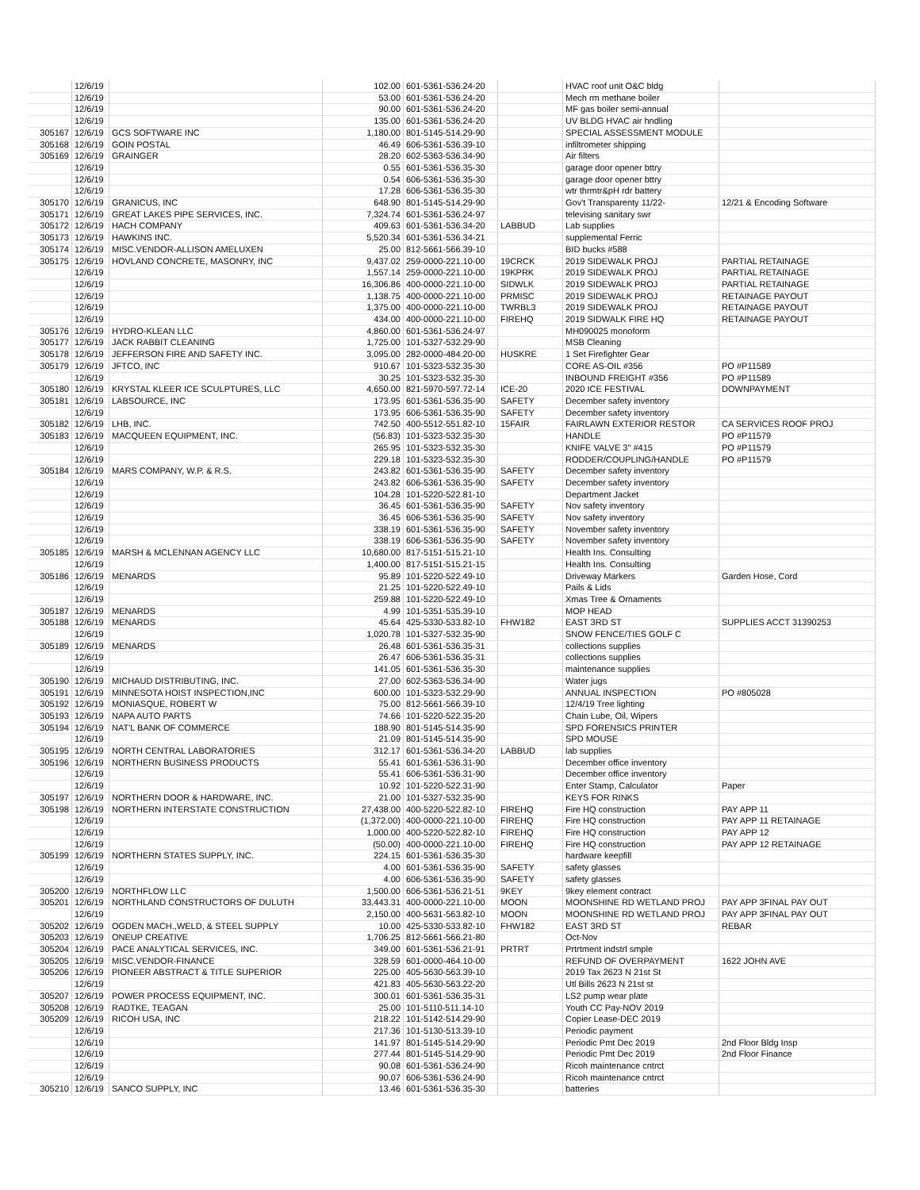| | 12/6/19 | | 102.00 | 601-5361-536.24-20 | | HVAC roof unit O&C bldg | |
| | 12/6/19 | | 53.00 | 601-5361-536.24-20 | | Mech rm methane boiler | |
| | 12/6/19 | | 90.00 | 601-5361-536.24-20 | | MF gas boiler semi-annual | |
| | 12/6/19 | | 135.00 | 601-5361-536.24-20 | | UV BLDG HVAC air hndling | |
| 305167 | 12/6/19 | GCS SOFTWARE INC | 1,180.00 | 801-5145-514.29-90 | | SPECIAL ASSESSMENT MODULE | |
| 305168 | 12/6/19 | GOIN POSTAL | 46.49 | 606-5361-536.39-10 | | infiltrometer shipping | |
| 305169 | 12/6/19 | GRAINGER | 28.20 | 602-5363-536.34-90 | | Air filters | |
| | 12/6/19 | | 0.55 | 601-5361-536.35-30 | | garage door opener bttry | |
| | 12/6/19 | | 0.54 | 606-5361-536.35-30 | | garage door opener bttry | |
| | 12/6/19 | | 17.28 | 606-5361-536.35-30 | | wtr thrmtr&pH rdr battery | |
| 305170 | 12/6/19 | GRANICUS, INC | 648.90 | 801-5145-514.29-90 | | Gov't Transparenty 11/22- | 12/21 & Encoding Software |
| 305171 | 12/6/19 | GREAT LAKES PIPE SERVICES, INC. | 7,324.74 | 601-5361-536.24-97 | | televising sanitary swr | |
| 305172 | 12/6/19 | HACH COMPANY | 409.63 | 601-5361-536.34-20 | LABBUD | Lab supplies | |
| 305173 | 12/6/19 | HAWKINS INC. | 5,520.34 | 601-5361-536.34-21 | | supplemental Ferric | |
| 305174 | 12/6/19 | MISC.VENDOR-ALLISON AMELUXEN | 25.00 | 812-5661-566.39-10 | | BID bucks #588 | |
| 305175 | 12/6/19 | HOVLAND CONCRETE, MASONRY, INC | 9,437.02 | 259-0000-221.10-00 | 19CRCK | 2019 SIDEWALK PROJ | PARTIAL RETAINAGE |
| | 12/6/19 | | 1,557.14 | 259-0000-221.10-00 | 19KPRK | 2019 SIDEWALK PROJ | PARTIAL RETAINAGE |
| | 12/6/19 | | 16,306.86 | 400-0000-221.10-00 | SIDWLK | 2019 SIDEWALK PROJ | PARTIAL RETAINAGE |
| | 12/6/19 | | 1,138.75 | 400-0000-221.10-00 | PRMISC | 2019 SIDEWALK PROJ | RETAINAGE PAYOUT |
| | 12/6/19 | | 1,375.00 | 400-0000-221.10-00 | TWRBL3 | 2019 SIDEWALK PROJ | RETAINAGE PAYOUT |
| | 12/6/19 | | 434.00 | 400-0000-221.10-00 | FIREHQ | 2019 SIDWALK FIRE HQ | RETAINAGE PAYOUT |
| 305176 | 12/6/19 | HYDRO-KLEAN LLC | 4,860.00 | 601-5361-536.24-97 | | MH090025 monoform | |
| 305177 | 12/6/19 | JACK RABBIT CLEANING | 1,725.00 | 101-5327-532.29-90 | | MSB Cleaning | |
| 305178 | 12/6/19 | JEFFERSON FIRE AND SAFETY INC. | 3,095.00 | 282-0000-484.20-00 | HUSKRE | 1 Set Firefighter Gear | |
| 305179 | 12/6/19 | JFTCO, INC | 910.67 | 101-5323-532.35-30 | | CORE AS-OIL #356 | PO #P11589 |
| | 12/6/19 | | 30.25 | 101-5323-532.35-30 | | INBOUND FREIGHT #356 | PO #P11589 |
| 305180 | 12/6/19 | KRYSTAL KLEER ICE SCULPTURES, LLC | 4,650.00 | 821-5970-597.72-14 | ICE-20 | 2020 ICE FESTIVAL | DOWNPAYMENT |
| 305181 | 12/6/19 | LABSOURCE, INC | 173.95 | 601-5361-536.35-90 | SAFETY | December safety inventory | |
| | 12/6/19 | | 173.95 | 606-5361-536.35-90 | SAFETY | December safety inventory | |
| 305182 | 12/6/19 | LHB, INC. | 742.50 | 400-5512-551.82-10 | 15FAIR | FAIRLAWN EXTERIOR RESTOR | CA SERVICES ROOF PROJ |
| 305183 | 12/6/19 | MACQUEEN EQUIPMENT, INC. | (56.83) | 101-5323-532.35-30 | | HANDLE | PO #P11579 |
| | 12/6/19 | | 265.95 | 101-5323-532.35-30 | | KNIFE VALVE 3" #415 | PO #P11579 |
| | 12/6/19 | | 229.18 | 101-5323-532.35-30 | | RODDER/COUPLING/HANDLE | PO #P11579 |
| 305184 | 12/6/19 | MARS COMPANY, W.P. & R.S. | 243.82 | 601-5361-536.35-90 | SAFETY | December safety inventory | |
| | 12/6/19 | | 243.82 | 606-5361-536.35-90 | SAFETY | December safety inventory | |
| | 12/6/19 | | 104.28 | 101-5220-522.81-10 | | Department Jacket | |
| | 12/6/19 | | 36.45 | 601-5361-536.35-90 | SAFETY | Nov safety inventory | |
| | 12/6/19 | | 36.45 | 606-5361-536.35-90 | SAFETY | Nov safety inventory | |
| | 12/6/19 | | 338.19 | 601-5361-536.35-90 | SAFETY | November safety inventory | |
| | 12/6/19 | | 338.19 | 606-5361-536.35-90 | SAFETY | November safety inventory | |
| 305185 | 12/6/19 | MARSH & MCLENNAN AGENCY LLC | 10,680.00 | 817-5151-515.21-10 | | Health Ins. Consulting | |
| | 12/6/19 | | 1,400.00 | 817-5151-515.21-15 | | Health Ins. Consulting | |
| 305186 | 12/6/19 | MENARDS | 95.89 | 101-5220-522.49-10 | | Driveway Markers | Garden Hose, Cord |
| | 12/6/19 | | 21.25 | 101-5220-522.49-10 | | Pails & Lids | |
| | 12/6/19 | | 259.88 | 101-5220-522.49-10 | | Xmas Tree & Ornaments | |
| 305187 | 12/6/19 | MENARDS | 4.99 | 101-5351-535.39-10 | | MOP HEAD | |
| 305188 | 12/6/19 | MENARDS | 45.64 | 425-5330-533.82-10 | FHW182 | EAST 3RD ST | SUPPLIES ACCT 31390253 |
| | 12/6/19 | | 1,020.78 | 101-5327-532.35-90 | | SNOW FENCE/TIES GOLF C | |
| 305189 | 12/6/19 | MENARDS | 26.48 | 601-5361-536.35-31 | | collections supplies | |
| | 12/6/19 | | 26.47 | 606-5361-536.35-31 | | collections supplies | |
| | 12/6/19 | | 141.05 | 601-5361-536.35-30 | | maintenance supplies | |
| 305190 | 12/6/19 | MICHAUD DISTRIBUTING, INC. | 27.00 | 602-5363-536.34-90 | | Water jugs | |
| 305191 | 12/6/19 | MINNESOTA HOIST INSPECTION,INC | 600.00 | 101-5323-532.29-90 | | ANNUAL INSPECTION | PO #805028 |
| 305192 | 12/6/19 | MONIASQUE, ROBERT W | 75.00 | 812-5661-566.39-10 | | 12/4/19 Tree lighting | |
| 305193 | 12/6/19 | NAPA AUTO PARTS | 74.66 | 101-5220-522.35-20 | | Chain Lube, Oil, Wipers | |
| 305194 | 12/6/19 | NAT'L BANK OF COMMERCE | 188.90 | 801-5145-514.35-90 | | SPD FORENSICS PRINTER | |
| | 12/6/19 | | 21.09 | 801-5145-514.35-90 | | SPD MOUSE | |
| 305195 | 12/6/19 | NORTH CENTRAL LABORATORIES | 312.17 | 601-5361-536.34-20 | LABBUD | lab supplies | |
| 305196 | 12/6/19 | NORTHERN BUSINESS PRODUCTS | 55.41 | 601-5361-536.31-90 | | December office inventory | |
| | 12/6/19 | | 55.41 | 606-5361-536.31-90 | | December office inventory | |
| | 12/6/19 | | 10.92 | 101-5220-522.31-90 | | Enter Stamp, Calculator | Paper |
| 305197 | 12/6/19 | NORTHERN DOOR & HARDWARE, INC. | 21.00 | 101-5327-532.35-90 | | KEYS FOR RINKS | |
| 305198 | 12/6/19 | NORTHERN INTERSTATE CONSTRUCTION | 27,438.00 | 400-5220-522.82-10 | FIREHQ | Fire HQ construction | PAY APP 11 |
| | 12/6/19 | | (1,372.00) | 400-0000-221.10-00 | FIREHQ | Fire HQ construction | PAY APP 11 RETAINAGE |
| | 12/6/19 | | 1,000.00 | 400-5220-522.82-10 | FIREHQ | Fire HQ construction | PAY APP 12 |
| | 12/6/19 | | (50.00) | 400-0000-221.10-00 | FIREHQ | Fire HQ construction | PAY APP 12 RETAINAGE |
| 305199 | 12/6/19 | NORTHERN STATES SUPPLY, INC. | 224.15 | 601-5361-536.35-30 | | hardware keepfill | |
| | 12/6/19 | | 4.00 | 601-5361-536.35-90 | SAFETY | safety glasses | |
| | 12/6/19 | | 4.00 | 606-5361-536.35-90 | SAFETY | safety glasses | |
| 305200 | 12/6/19 | NORTHFLOW LLC | 1,500.00 | 606-5361-536.21-51 | 9KEY | 9key element contract | |
| 305201 | 12/6/19 | NORTHLAND CONSTRUCTORS OF DULUTH | 33,443.31 | 400-0000-221.10-00 | MOON | MOONSHINE RD WETLAND PROJ | PAY APP 3FINAL PAY OUT |
| | 12/6/19 | | 2,150.00 | 400-5631-563.82-10 | MOON | MOONSHINE RD WETLAND PROJ | PAY APP 3FINAL PAY OUT |
| 305202 | 12/6/19 | OGDEN MACH.,WELD, & STEEL SUPPLY | 10.00 | 425-5330-533.82-10 | FHW182 | EAST 3RD ST | REBAR |
| 305203 | 12/6/19 | ONEUP CREATIVE | 1,706.25 | 812-5661-566.21-80 | | Oct-Nov | |
| 305204 | 12/6/19 | PACE ANALYTICAL SERVICES, INC. | 349.00 | 601-5361-536.21-91 | PRTRT | Prtrtment indstrl smple | |
| 305205 | 12/6/19 | MISC.VENDOR-FINANCE | 328.59 | 601-0000-464.10-00 | | REFUND OF OVERPAYMENT | 1622 JOHN AVE |
| 305206 | 12/6/19 | PIONEER ABSTRACT & TITLE SUPERIOR | 225.00 | 405-5630-563.39-10 | | 2019 Tax 2623 N 21st St | |
| | 12/6/19 | | 421.83 | 405-5630-563.22-20 | | Utl Bills 2623 N 21st st | |
| 305207 | 12/6/19 | POWER PROCESS EQUIPMENT, INC. | 300.01 | 601-5361-536.35-31 | | LS2 pump wear plate | |
| 305208 | 12/6/19 | RADTKE, TEAGAN | 25.00 | 101-5110-511.14-10 | | Youth CC Pay-NOV 2019 | |
| 305209 | 12/6/19 | RICOH USA, INC | 218.22 | 101-5142-514.29-90 | | Copier Lease-DEC 2019 | |
| | 12/6/19 | | 217.36 | 101-5130-513.39-10 | | Periodic payment | |
| | 12/6/19 | | 141.97 | 801-5145-514.29-90 | | Periodic Pmt Dec 2019 | 2nd Floor Bldg Insp |
| | 12/6/19 | | 277.44 | 801-5145-514.29-90 | | Periodic Pmt Dec 2019 | 2nd Floor Finance |
| | 12/6/19 | | 90.08 | 601-5361-536.24-90 | | Ricoh maintenance cntrct | |
| | 12/6/19 | | 90.07 | 606-5361-536.24-90 | | Ricoh maintenance cntrct | |
| 305210 | 12/6/19 | SANCO SUPPLY, INC | 13.46 | 601-5361-536.35-30 | | batteries | |